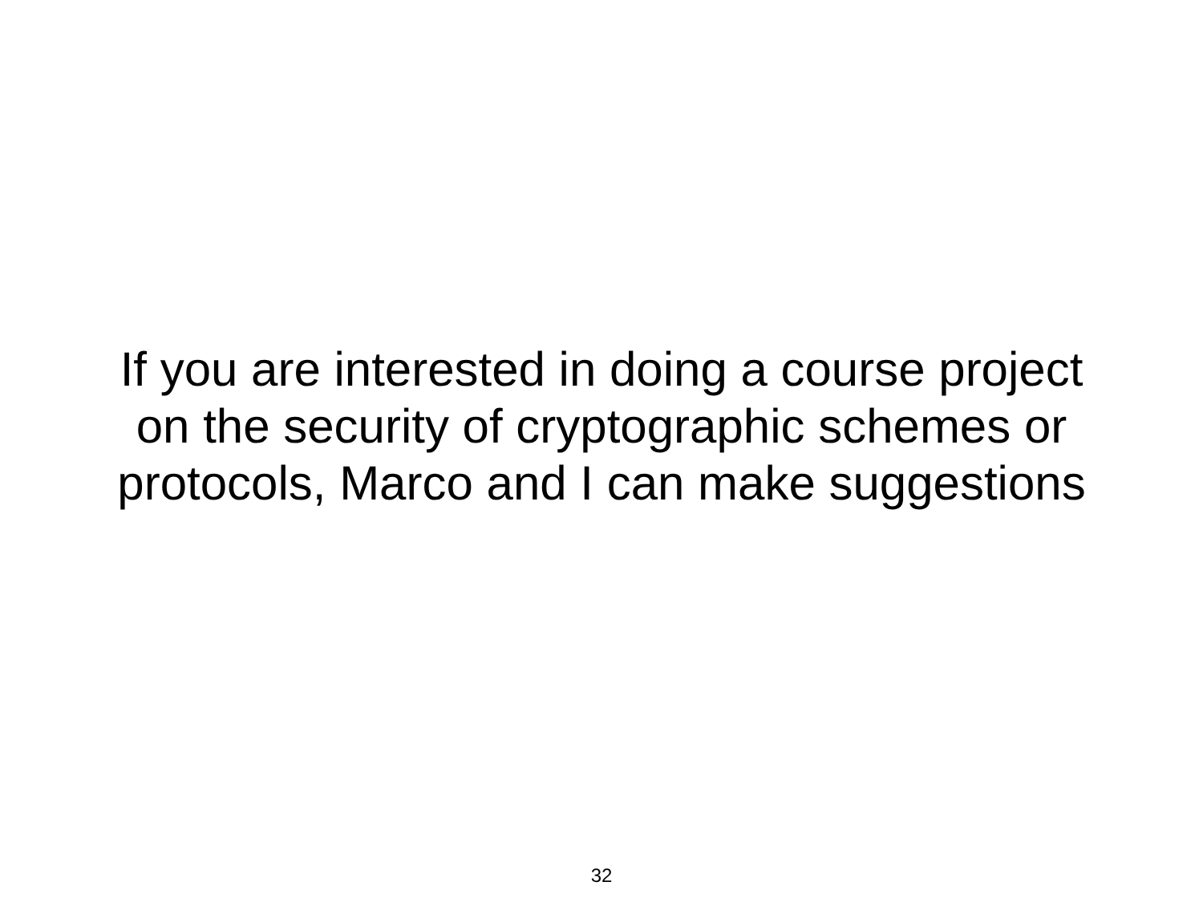If you are interested in doing a course project
on the security of cryptographic schemes or
protocols, Marco and I can make suggestions
32